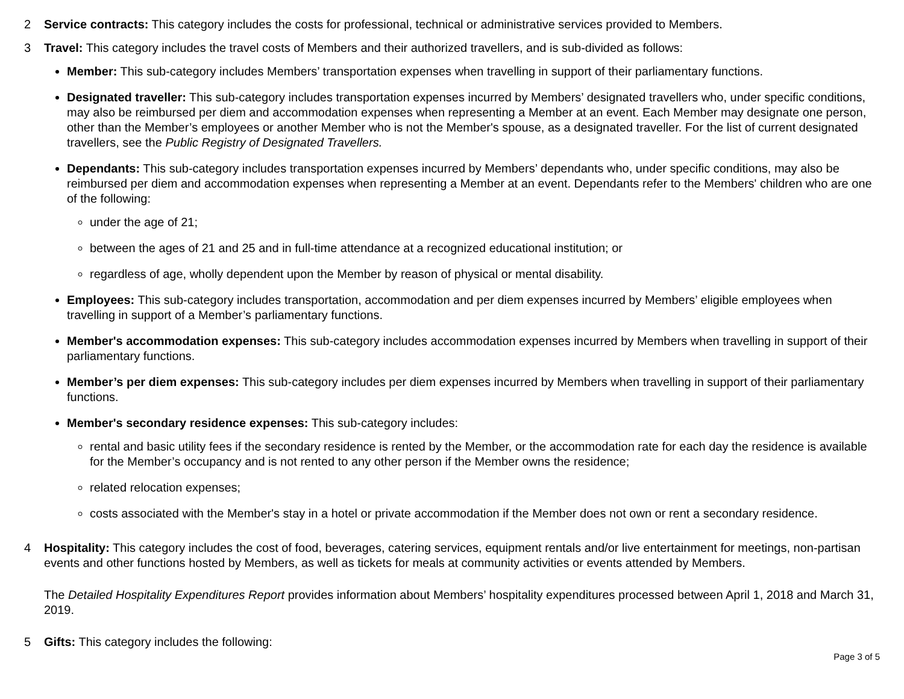2 Service contracts: This category includes the costs for professional, technical or administrative services provided to Members.
3 Travel: This category includes the travel costs of Members and their authorized travellers, and is sub-divided as follows:
Member: This sub-category includes Members’ transportation expenses when travelling in support of their parliamentary functions.
Designated traveller: This sub-category includes transportation expenses incurred by Members’ designated travellers who, under specific conditions, may also be reimbursed per diem and accommodation expenses when representing a Member at an event. Each Member may designate one person, other than the Member’s employees or another Member who is not the Member's spouse, as a designated traveller. For the list of current designated travellers, see the Public Registry of Designated Travellers.
Dependants: This sub-category includes transportation expenses incurred by Members’ dependants who, under specific conditions, may also be reimbursed per diem and accommodation expenses when representing a Member at an event. Dependants refer to the Members' children who are one of the following:
under the age of 21;
between the ages of 21 and 25 and in full-time attendance at a recognized educational institution; or
regardless of age, wholly dependent upon the Member by reason of physical or mental disability.
Employees: This sub-category includes transportation, accommodation and per diem expenses incurred by Members’ eligible employees when travelling in support of a Member’s parliamentary functions.
Member's accommodation expenses: This sub-category includes accommodation expenses incurred by Members when travelling in support of their parliamentary functions.
Member’s per diem expenses: This sub-category includes per diem expenses incurred by Members when travelling in support of their parliamentary functions.
Member's secondary residence expenses: This sub-category includes:
rental and basic utility fees if the secondary residence is rented by the Member, or the accommodation rate for each day the residence is available for the Member’s occupancy and is not rented to any other person if the Member owns the residence;
related relocation expenses;
costs associated with the Member's stay in a hotel or private accommodation if the Member does not own or rent a secondary residence.
4 Hospitality: This category includes the cost of food, beverages, catering services, equipment rentals and/or live entertainment for meetings, non-partisan events and other functions hosted by Members, as well as tickets for meals at community activities or events attended by Members.
The Detailed Hospitality Expenditures Report provides information about Members’ hospitality expenditures processed between April 1, 2018 and March 31, 2019.
5 Gifts: This category includes the following:
Page 3 of 5